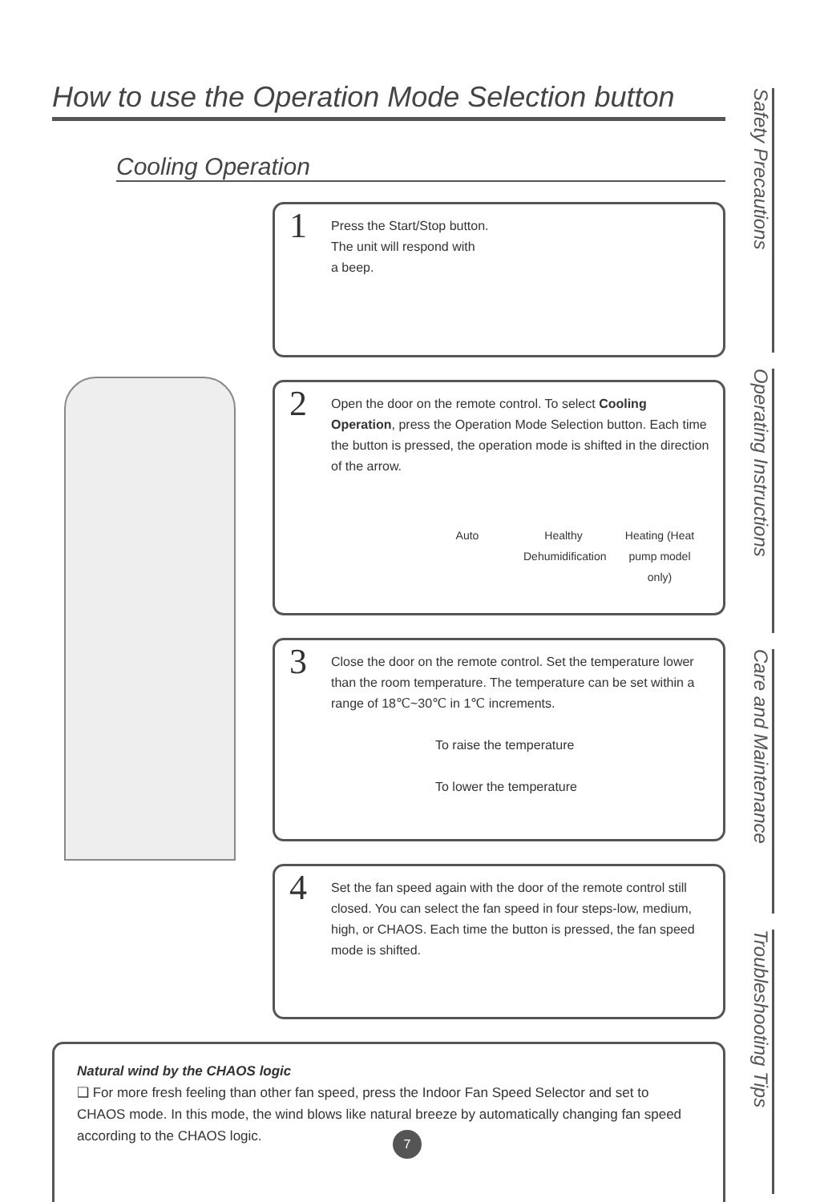How to use the Operation Mode Selection button
Cooling Operation
1 Press the Start/Stop button.
The unit will respond with
a beep.
2 Open the door on the remote control. To select Cooling Operation, press the Operation Mode Selection button. Each time the button is pressed, the operation mode is shifted in the direction of the arrow.
Auto Healthy Dehumidification
Heating (Heat pump model only)
3 Close the door on the remote control. Set the temperature lower than the room temperature. The temperature can be set within a range of 18℃~30℃ in 1℃ increments.
To raise the temperature
To lower the temperature
4 Set the fan speed again with the door of the remote control still closed. You can select the fan speed in four steps-low, medium, high, or CHAOS. Each time the button is pressed, the fan speed mode is shifted.
Natural wind by the CHAOS logic
❑ For more fresh feeling than other fan speed, press the Indoor Fan Speed Selector and set to CHAOS mode. In this mode, the wind blows like natural breeze by automatically changing fan speed according to the CHAOS logic.
Safety Precautions
Operating Instructions
Care and Maintenance
Troubleshooting Tips
7